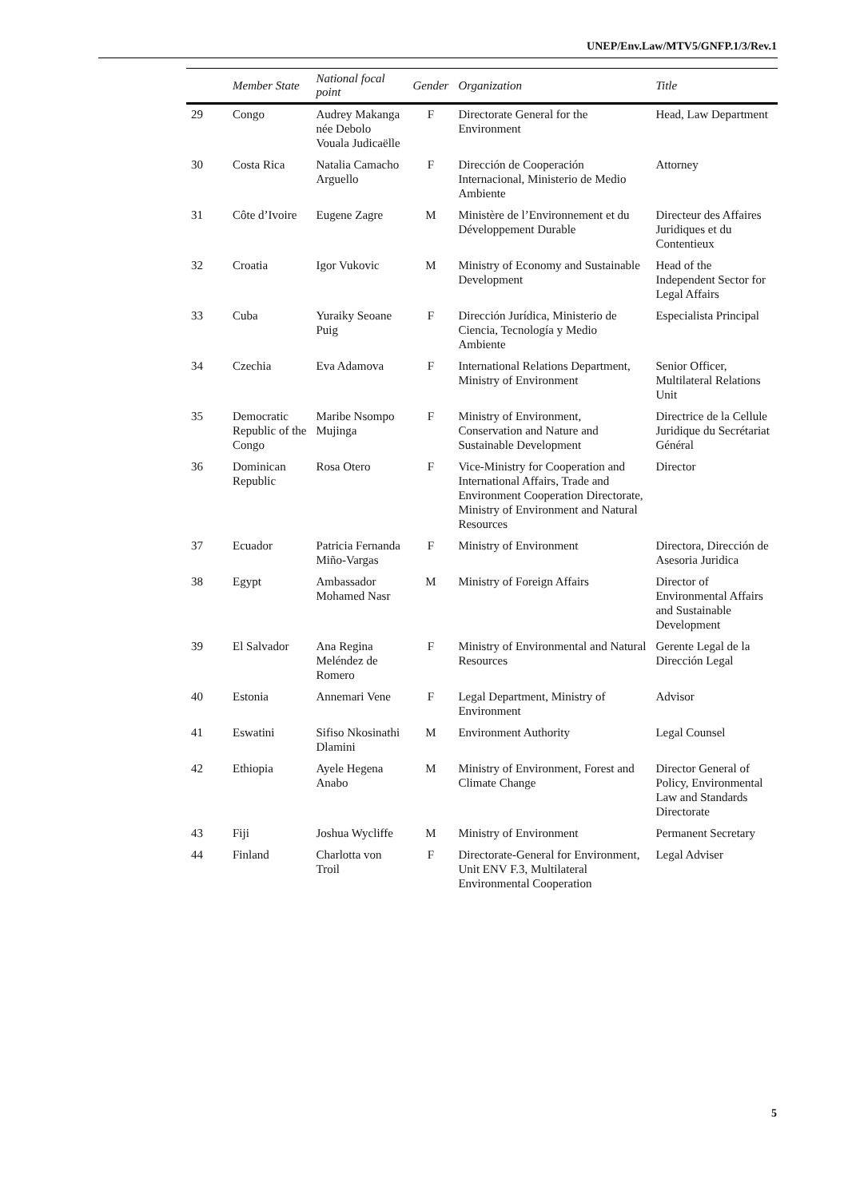UNEP/Env.Law/MTV5/GNFP.1/3/Rev.1
| | Member State | National focal point | Gender | Organization | Title |
| --- | --- | --- | --- | --- | --- |
| 29 | Congo | Audrey Makanga née Debolo Vouala Judicaëlle | F | Directorate General for the Environment | Head, Law Department |
| 30 | Costa Rica | Natalia Camacho Arguello | F | Dirección de Cooperación Internacional, Ministerio de Medio Ambiente | Attorney |
| 31 | Côte d’Ivoire | Eugene Zagre | M | Ministère de l’Environnement et du Développement Durable | Directeur des Affaires Juridiques et du Contentieux |
| 32 | Croatia | Igor Vukovic | M | Ministry of Economy and Sustainable Development | Head of the Independent Sector for Legal Affairs |
| 33 | Cuba | Yuraiky Seoane Puig | F | Dirección Jurídica, Ministerio de Ciencia, Tecnología y Medio Ambiente | Especialista Principal |
| 34 | Czechia | Eva Adamova | F | International Relations Department, Ministry of Environment | Senior Officer, Multilateral Relations Unit |
| 35 | Democratic Republic of the Congo | Maribe Nsompo Mujinga | F | Ministry of Environment, Conservation and Nature and Sustainable Development | Directrice de la Cellule Juridique du Secrétariat Général |
| 36 | Dominican Republic | Rosa Otero | F | Vice-Ministry for Cooperation and International Affairs, Trade and Environment Cooperation Directorate, Ministry of Environment and Natural Resources | Director |
| 37 | Ecuador | Patricia Fernanda Miño-Vargas | F | Ministry of Environment | Directora, Dirección de Asesoria Juridica |
| 38 | Egypt | Ambassador Mohamed Nasr | M | Ministry of Foreign Affairs | Director of Environmental Affairs and Sustainable Development |
| 39 | El Salvador | Ana Regina Meléndez de Romero | F | Ministry of Environmental and Natural Resources | Gerente Legal de la Dirección Legal |
| 40 | Estonia | Annemari Vene | F | Legal Department, Ministry of Environment | Advisor |
| 41 | Eswatini | Sifiso Nkosinathi Dlamini | M | Environment Authority | Legal Counsel |
| 42 | Ethiopia | Ayele Hegena Anabo | M | Ministry of Environment, Forest and Climate Change | Director General of Policy, Environmental Law and Standards Directorate |
| 43 | Fiji | Joshua Wycliffe | M | Ministry of Environment | Permanent Secretary |
| 44 | Finland | Charlotta von Troil | F | Directorate-General for Environment, Unit ENV F.3, Multilateral Environmental Cooperation | Legal Adviser |
5